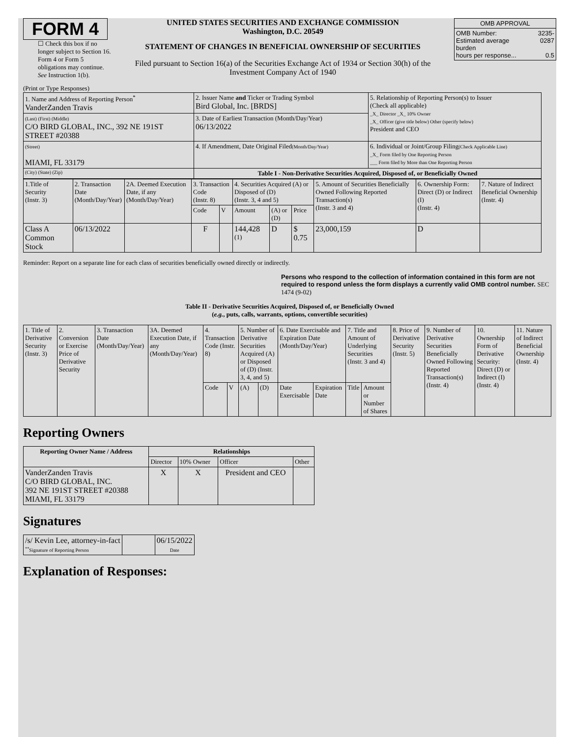FORM 4
☐ Check this box if no longer subject to Section 16. Form 4 or Form 5 obligations may continue. See Instruction 1(b).
UNITED STATES SECURITIES AND EXCHANGE COMMISSION
Washington, D.C. 20549
STATEMENT OF CHANGES IN BENEFICIAL OWNERSHIP OF SECURITIES
Filed pursuant to Section 16(a) of the Securities Exchange Act of 1934 or Section 30(h) of the Investment Company Act of 1940
| OMB APPROVAL | |
| OMB Number: Estimated average burden hours per response... | 3235-0287 0.5 |
(Print or Type Responses)
| 1. Name and Address of Reporting Person<sup>*</sup> VanderZanden Travis | 2. Issuer Name and Ticker or Trading Symbol Bird Global, Inc. [BRDS] | 5. Relationship of Reporting Person(s) to Issuer (Check all applicable) _X_ Director _X_ 10% Owner _X_ Officer (give title below) Other (specify below) President and CEO |
| (Last) (First) (Middle) C/O BIRD GLOBAL, INC., 392 NE 191ST STREET #20388 | 3. Date of Earliest Transaction (Month/Day/Year) 06/13/2022 | |
| (Street) MIAMI, FL 33179 | 4. If Amendment, Date Original Filed (Month/Day/Year) | 6. Individual or Joint/Group Filing (Check Applicable Line) _X_ Form filed by One Reporting Person ___ Form filed by More than One Reporting Person |
| (City) (State) (Zip) | Table I - Non-Derivative Securities Acquired, Disposed of, or Beneficially Owned | |
| 1.Title of Security (Instr. 3) | 2. Transaction Date (Month/Day/Year) | 2A. Deemed Execution Date, if any (Month/Day/Year) | 3. Transaction Code (Instr. 8) | | 4. Securities Acquired (A) or Disposed of (D) (Instr. 3, 4 and 5) | | | 5. Amount of Securities Beneficially Owned Following Reported Transaction(s) (Instr. 3 and 4) | 6. Ownership Form: Direct (D) or Indirect (I) (Instr. 4) | 7. Nature of Indirect Beneficial Ownership (Instr. 4) |
| | | | Code | V | Amount | (A) or (D) | Price | | | |
| Class A Common Stock | 06/13/2022 | | F | | 144,428 <sup>(1)</sup> | D | $ 0.75 | 23,000,159 | D | |
Reminder: Report on a separate line for each class of securities beneficially owned directly or indirectly.
Persons who respond to the collection of information contained in this form are not required to respond unless the form displays a currently valid OMB control number. SEC 1474 (9-02)
Table II - Derivative Securities Acquired, Disposed of, or Beneficially Owned
(e.g., puts, calls, warrants, options, convertible securities)
| 1. Title of Derivative Security (Instr. 3) | 2. Conversion or Exercise Price of Derivative Security | 3. Transaction Date (Month/Day/Year) | 3A. Deemed Execution Date, if any (Month/Day/Year) | 4. Transaction Code (Instr. 8) | | 5. Number of Derivative Securities Acquired (A) or Disposed of (D) (Instr. 3, 4, and 5) | | 6. Date Exercisable and Expiration Date (Month/Day/Year) | | 7. Title and Amount of Underlying Securities (Instr. 3 and 4) | | 8. Price of Derivative Security (Instr. 5) | 9. Number of Derivative Securities Beneficially Owned Following Reported Transaction(s) (Instr. 4) | 10. Ownership Form of Derivative Security: Direct (D) or Indirect (I) (Instr. 4) | 11. Nature of Indirect Beneficial Ownership (Instr. 4) |
| | | | | Code | V | (A) | (D) | Date Exercisable | Expiration Date | Title | Amount or Number of Shares | | | | |
Reporting Owners
| Reporting Owner Name / Address | Relationships | | | |
| --- | --- | --- | --- | --- |
| | Director | 10% Owner | Officer | Other |
| VanderZanden Travis C/O BIRD GLOBAL, INC. 392 NE 191ST STREET #20388 MIAMI, FL 33179 | X | X | President and CEO | |
Signatures
| /s/ Kevin Lee, attorney-in-fact <sup>**</sup> Signature of Reporting Person | | 06/15/2022 Date |
Explanation of Responses: